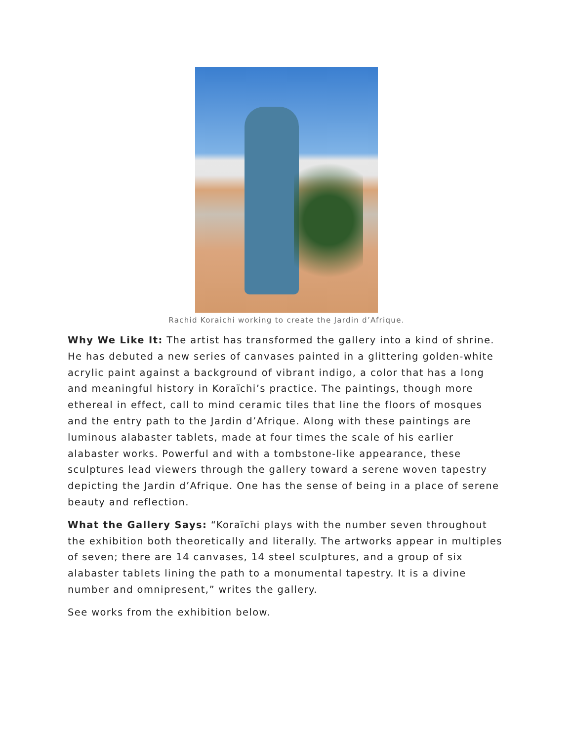Rachid Koraichi working to create the Jardin d’Afrique.
Why We Like It: The artist has transformed the gallery into a kind of shrine. He has debuted a new series of canvases painted in a glittering golden-white acrylic paint against a background of vibrant indigo, a color that has a long and meaningful history in Koraïchi’s practice. The paintings, though more ethereal in effect, call to mind ceramic tiles that line the floors of mosques and the entry path to the Jardin d’Afrique. Along with these paintings are luminous alabaster tablets, made at four times the scale of his earlier alabaster works. Powerful and with a tombstone-like appearance, these sculptures lead viewers through the gallery toward a serene woven tapestry depicting the Jardin d’Afrique. One has the sense of being in a place of serene beauty and reflection.
What the Gallery Says: “Koraïchi plays with the number seven throughout the exhibition both theoretically and literally. The artworks appear in multiples of seven; there are 14 canvases, 14 steel sculptures, and a group of six alabaster tablets lining the path to a monumental tapestry. It is a divine number and omnipresent,” writes the gallery.
See works from the exhibition below.